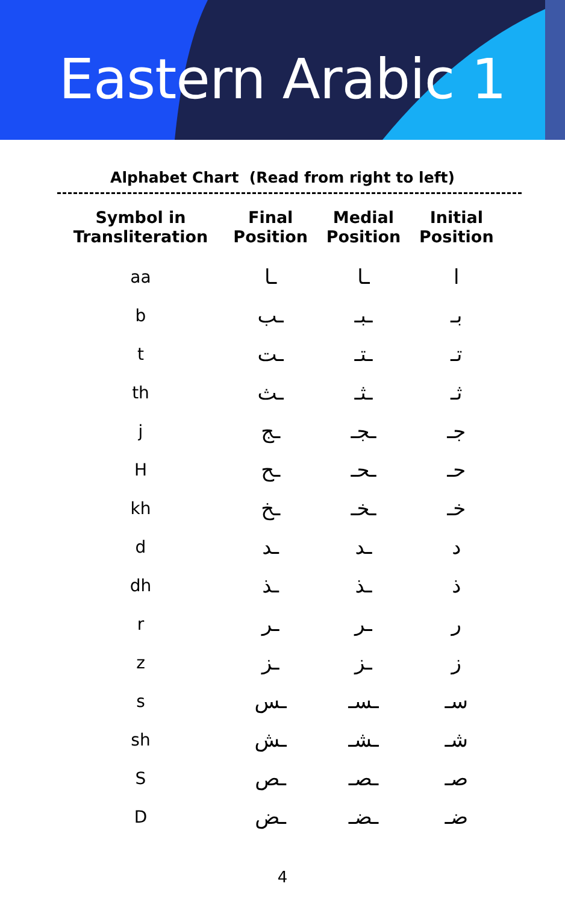Eastern Arabic 1
Alphabet Chart (Read from right to left)
| Symbol in Transliteration | Final Position | Medial Position | Initial Position |
| --- | --- | --- | --- |
| aa | ـا | ـا | ا |
| b | ـب | ـبـ | بـ |
| t | ـت | ـتـ | تـ |
| th | ـث | ـثـ | ثـ |
| j | ـج | ـجـ | جـ |
| H | ـح | ـحـ | حـ |
| kh | ـخ | ـخـ | خـ |
| d | ـد | ـد | د |
| dh | ـذ | ـذ | ذ |
| r | ـر | ـر | ر |
| z | ـز | ـز | ز |
| s | ـس | ـسـ | سـ |
| sh | ـش | ـشـ | شـ |
| S | ـص | ـصـ | صـ |
| D | ـض | ـضـ | ضـ |
4